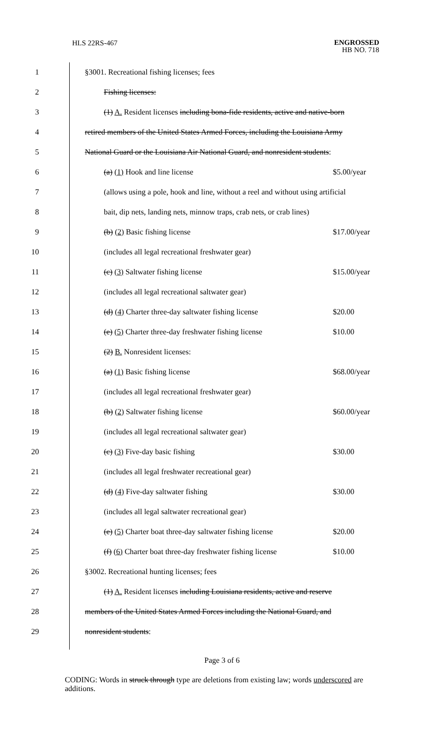HLS 22RS-467
ENGROSSED
HB NO. 718
1 §3001. Recreational fishing licenses; fees
2 Fishing licenses:
3 (1) A. Resident licenses including bona-fide residents, active and native-born
4 retired members of the United States Armed Forces, including the Louisiana Army
5 National Guard or the Louisiana Air National Guard, and nonresident students:
6 (a) (1) Hook and line license $5.00/year
7 (allows using a pole, hook and line, without a reel and without using artificial
8 bait, dip nets, landing nets, minnow traps, crab nets, or crab lines)
9 (b) (2) Basic fishing license $17.00/year
10 (includes all legal recreational freshwater gear)
11 (c) (3) Saltwater fishing license $15.00/year
12 (includes all legal recreational saltwater gear)
13 (d) (4) Charter three-day saltwater fishing license $20.00
14 (e) (5) Charter three-day freshwater fishing license $10.00
15 (2) B. Nonresident licenses:
16 (a) (1) Basic fishing license $68.00/year
17 (includes all legal recreational freshwater gear)
18 (b) (2) Saltwater fishing license $60.00/year
19 (includes all legal recreational saltwater gear)
20 (c) (3) Five-day basic fishing $30.00
21 (includes all legal freshwater recreational gear)
22 (d) (4) Five-day saltwater fishing $30.00
23 (includes all legal saltwater recreational gear)
24 (e) (5) Charter boat three-day saltwater fishing license $20.00
25 (f) (6) Charter boat three-day freshwater fishing license $10.00
26 §3002. Recreational hunting licenses; fees
27 (1) A. Resident licenses including Louisiana residents, active and reserve
28 members of the United States Armed Forces including the National Guard, and
29 nonresident students:
Page 3 of 6
CODING: Words in struck through type are deletions from existing law; words underscored are additions.